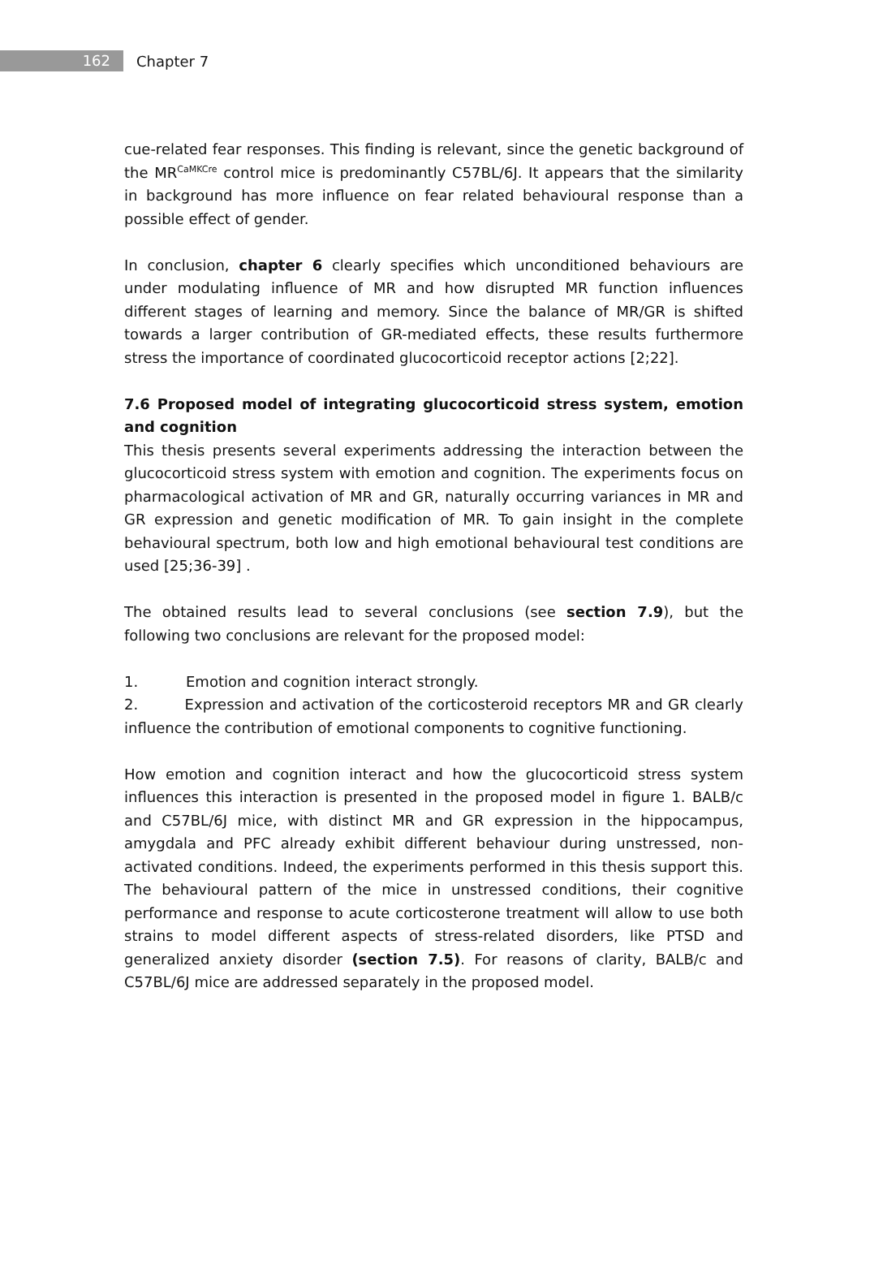162
Chapter 7
cue-related fear responses. This finding is relevant, since the genetic background of the MR<sup>CaMKCre</sup> control mice is predominantly C57BL/6J. It appears that the similarity in background has more influence on fear related behavioural response than a possible effect of gender.
In conclusion, chapter 6 clearly specifies which unconditioned behaviours are under modulating influence of MR and how disrupted MR function influences different stages of learning and memory. Since the balance of MR/GR is shifted towards a larger contribution of GR-mediated effects, these results furthermore stress the importance of coordinated glucocorticoid receptor actions [2;22].
7.6 Proposed model of integrating glucocorticoid stress system, emotion and cognition
This thesis presents several experiments addressing the interaction between the glucocorticoid stress system with emotion and cognition. The experiments focus on pharmacological activation of MR and GR, naturally occurring variances in MR and GR expression and genetic modification of MR. To gain insight in the complete behavioural spectrum, both low and high emotional behavioural test conditions are used [25;36-39] .
The obtained results lead to several conclusions (see section 7.9), but the following two conclusions are relevant for the proposed model:
1. Emotion and cognition interact strongly.
2. Expression and activation of the corticosteroid receptors MR and GR clearly influence the contribution of emotional components to cognitive functioning.
How emotion and cognition interact and how the glucocorticoid stress system influences this interaction is presented in the proposed model in figure 1. BALB/c and C57BL/6J mice, with distinct MR and GR expression in the hippocampus, amygdala and PFC already exhibit different behaviour during unstressed, non-activated conditions. Indeed, the experiments performed in this thesis support this. The behavioural pattern of the mice in unstressed conditions, their cognitive performance and response to acute corticosterone treatment will allow to use both strains to model different aspects of stress-related disorders, like PTSD and generalized anxiety disorder (section 7.5). For reasons of clarity, BALB/c and C57BL/6J mice are addressed separately in the proposed model.